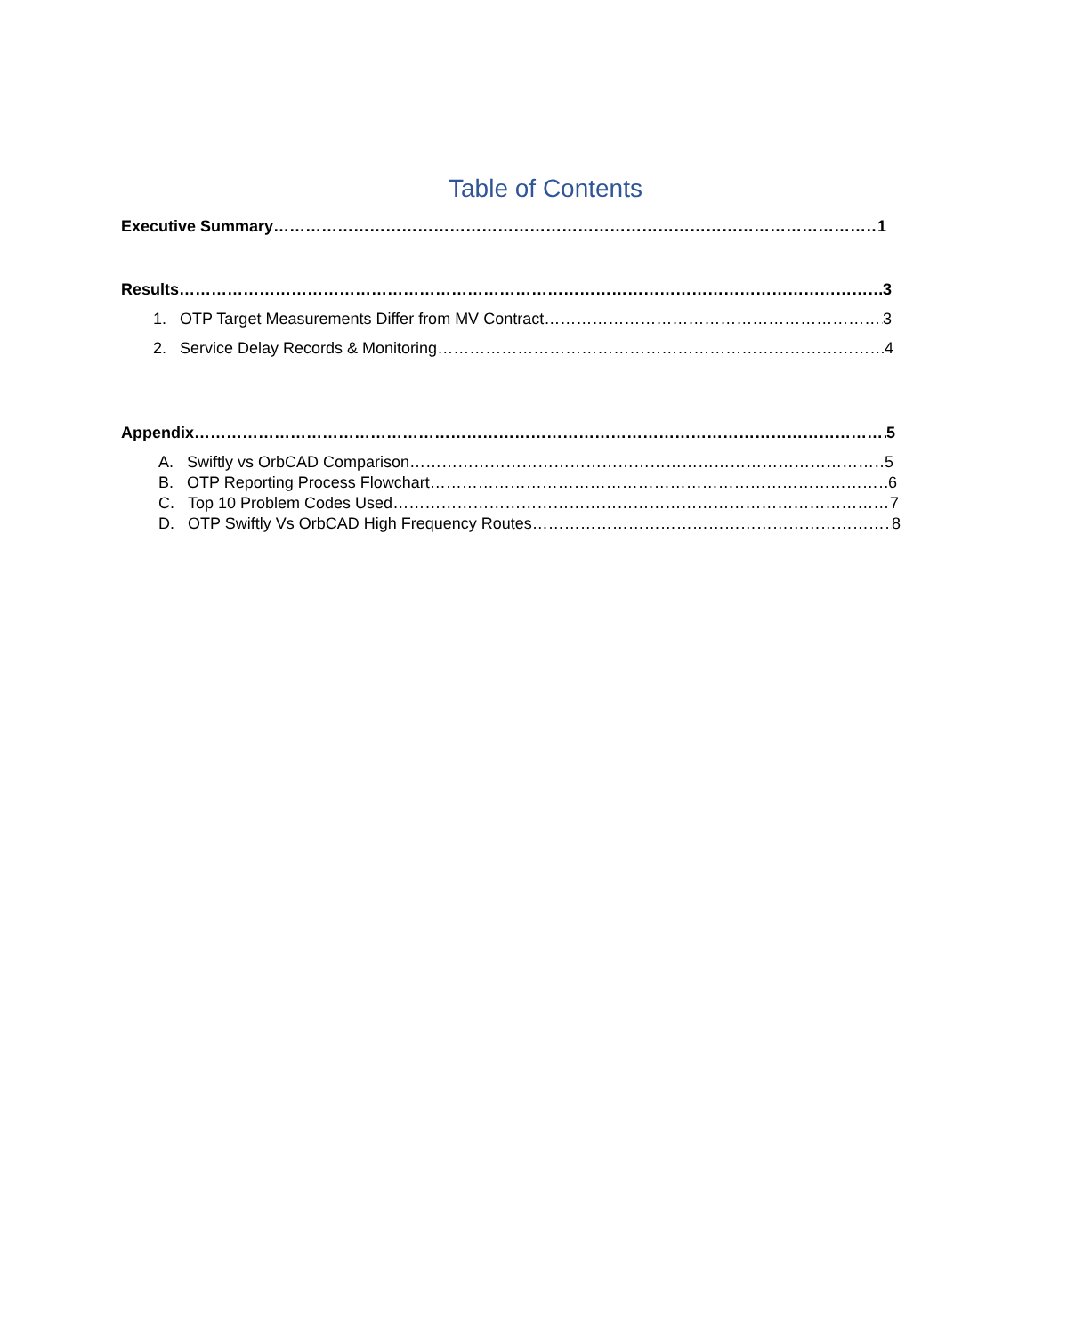Table of Contents
Executive Summary 1
Results 3
1. OTP Target Measurements Differ from MV Contract 3
2. Service Delay Records & Monitoring 4
Appendix 5
A. Swiftly vs OrbCAD Comparison 5
B. OTP Reporting Process Flowchart 6
C. Top 10 Problem Codes Used 7
D. OTP Swiftly Vs OrbCAD High Frequency Routes 8